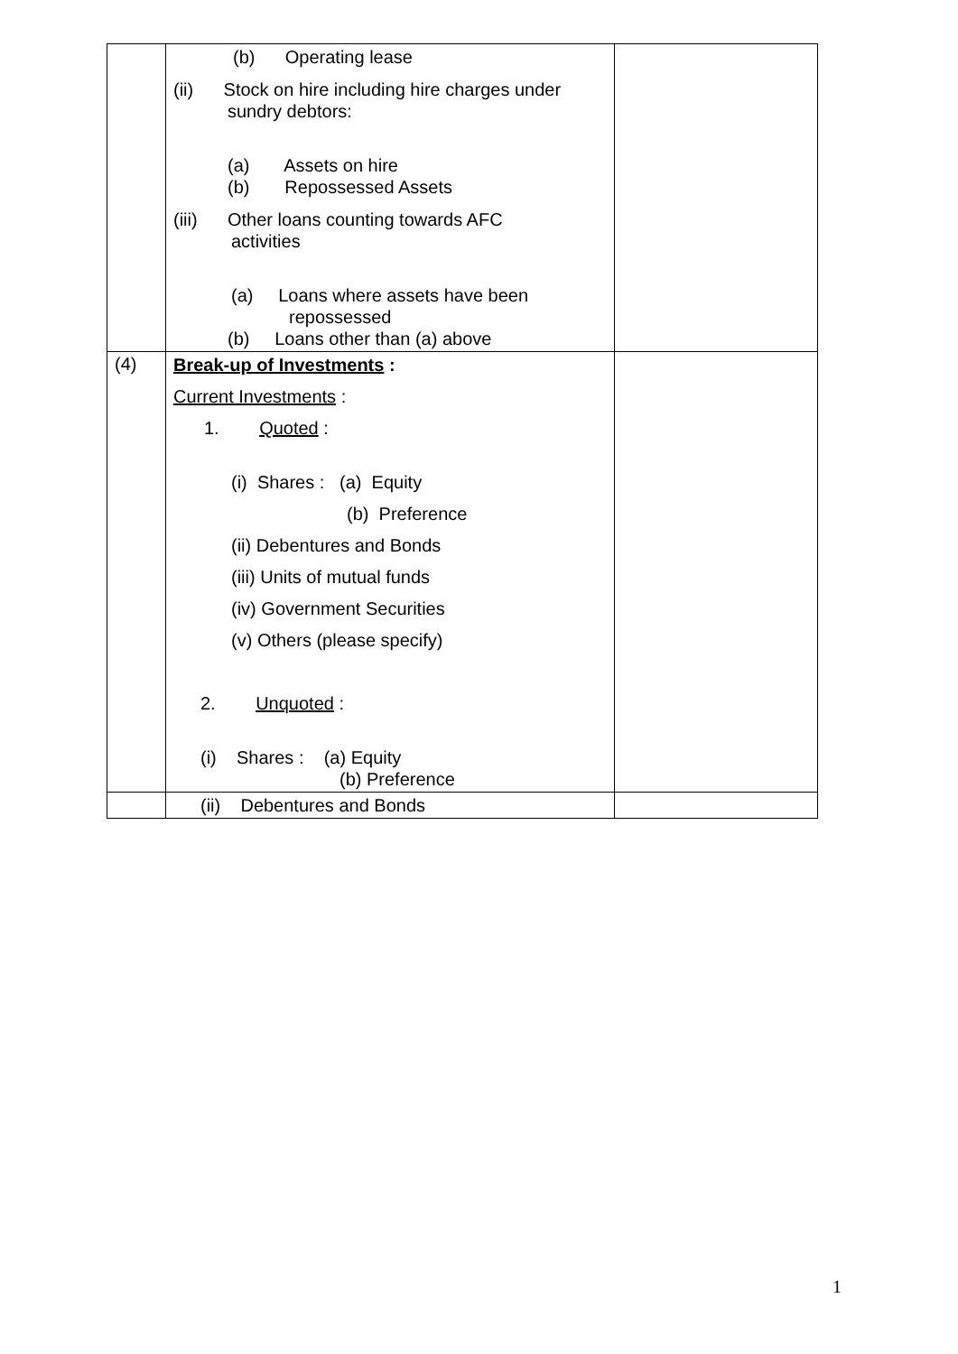| | (b) Operating lease (ii) Stock on hire including hire charges under sundry debtors: (a) Assets on hire (b) Repossessed Assets (iii) Other loans counting towards AFC activities (a) Loans where assets have been repossessed (b) Loans other than (a) above | |
| (4) | Break-up of Investments : Current Investments : 1. Quoted : (i) Shares : (a) Equity (b) Preference (ii) Debentures and Bonds (iii) Units of mutual funds (iv) Government Securities (v) Others (please specify) 2. Unquoted : (i) Shares : (a) Equity (b) Preference | |
| | (ii) Debentures and Bonds | |
1